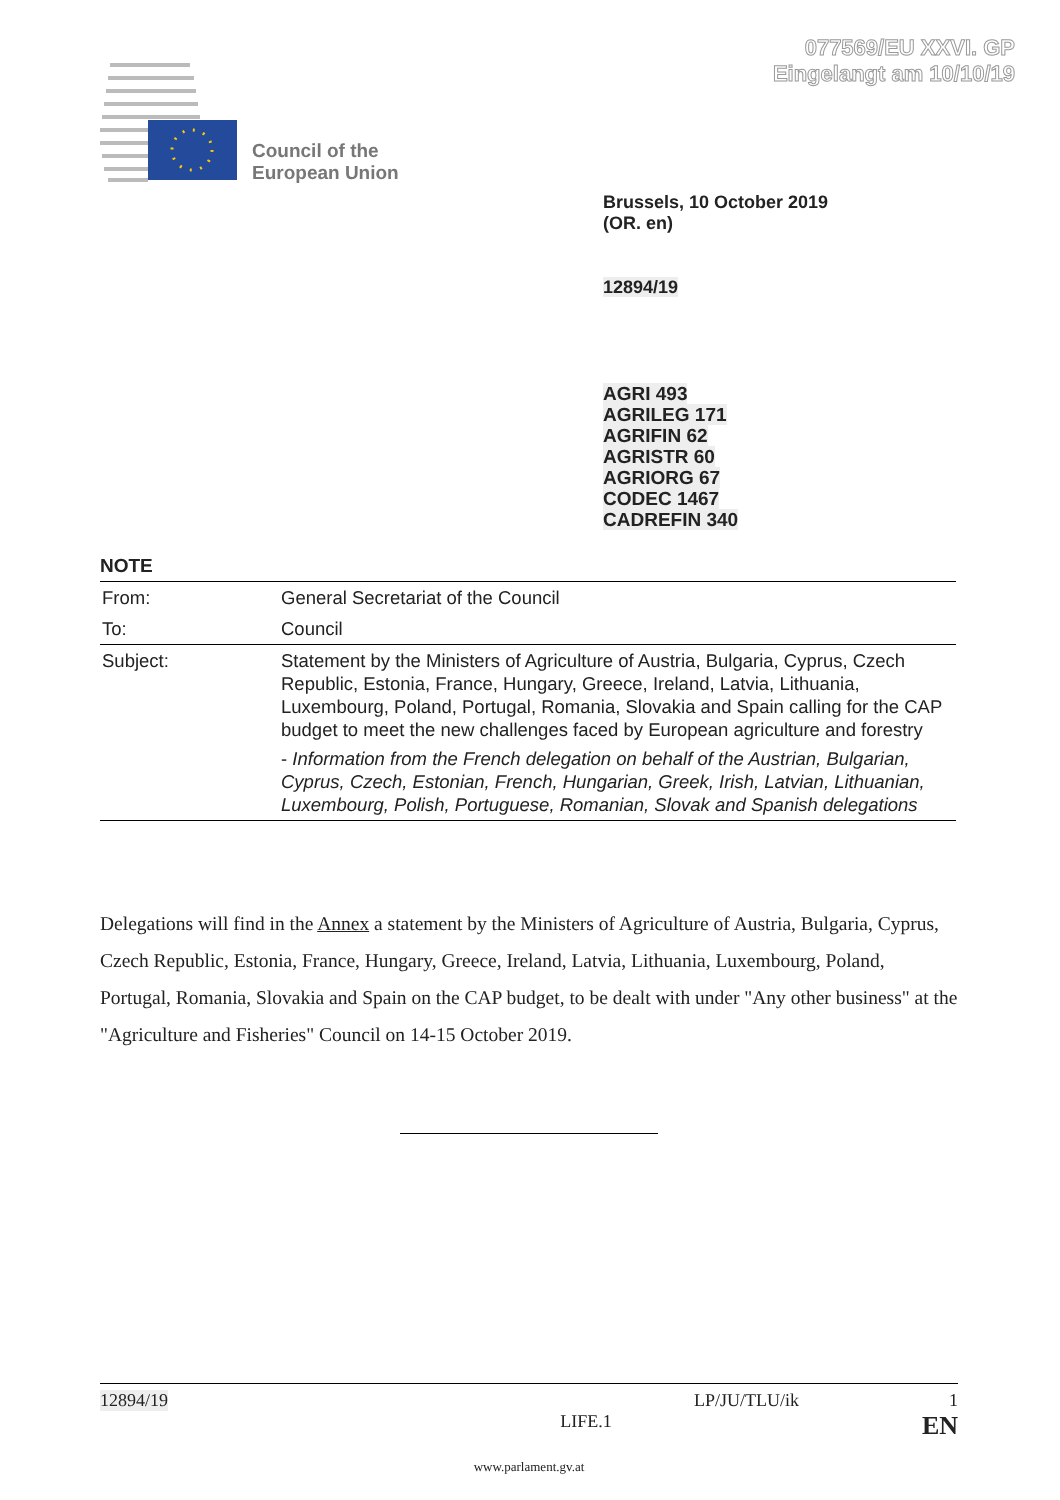077569/EU XXVI. GP
Eingelangt am 10/10/19
Council of the
European Union
Brussels, 10 October 2019
(OR. en)
12894/19
AGRI 493
AGRILEG 171
AGRIFIN 62
AGRISTR 60
AGRIORG 67
CODEC 1467
CADREFIN 340
NOTE
| From: | General Secretariat of the Council |
| To: | Council |
| Subject: | Statement by the Ministers of Agriculture of Austria, Bulgaria, Cyprus, Czech Republic, Estonia, France, Hungary, Greece, Ireland, Latvia, Lithuania, Luxembourg, Poland, Portugal, Romania, Slovakia and Spain calling for the CAP budget to meet the new challenges faced by European agriculture and forestry - Information from the French delegation on behalf of the Austrian, Bulgarian, Cyprus, Czech, Estonian, French, Hungarian, Greek, Irish, Latvian, Lithuanian, Luxembourg, Polish, Portuguese, Romanian, Slovak and Spanish delegations |
Delegations will find in the Annex a statement by the Ministers of Agriculture of Austria, Bulgaria, Cyprus, Czech Republic, Estonia, France, Hungary, Greece, Ireland, Latvia, Lithuania, Luxembourg, Poland, Portugal, Romania, Slovakia and Spain on the CAP budget, to be dealt with under "Any other business" at the "Agriculture and Fisheries" Council on 14-15 October 2019.
12894/19 LP/JU/TLU/ik 1
LIFE.1 EN
www.parlament.gv.at